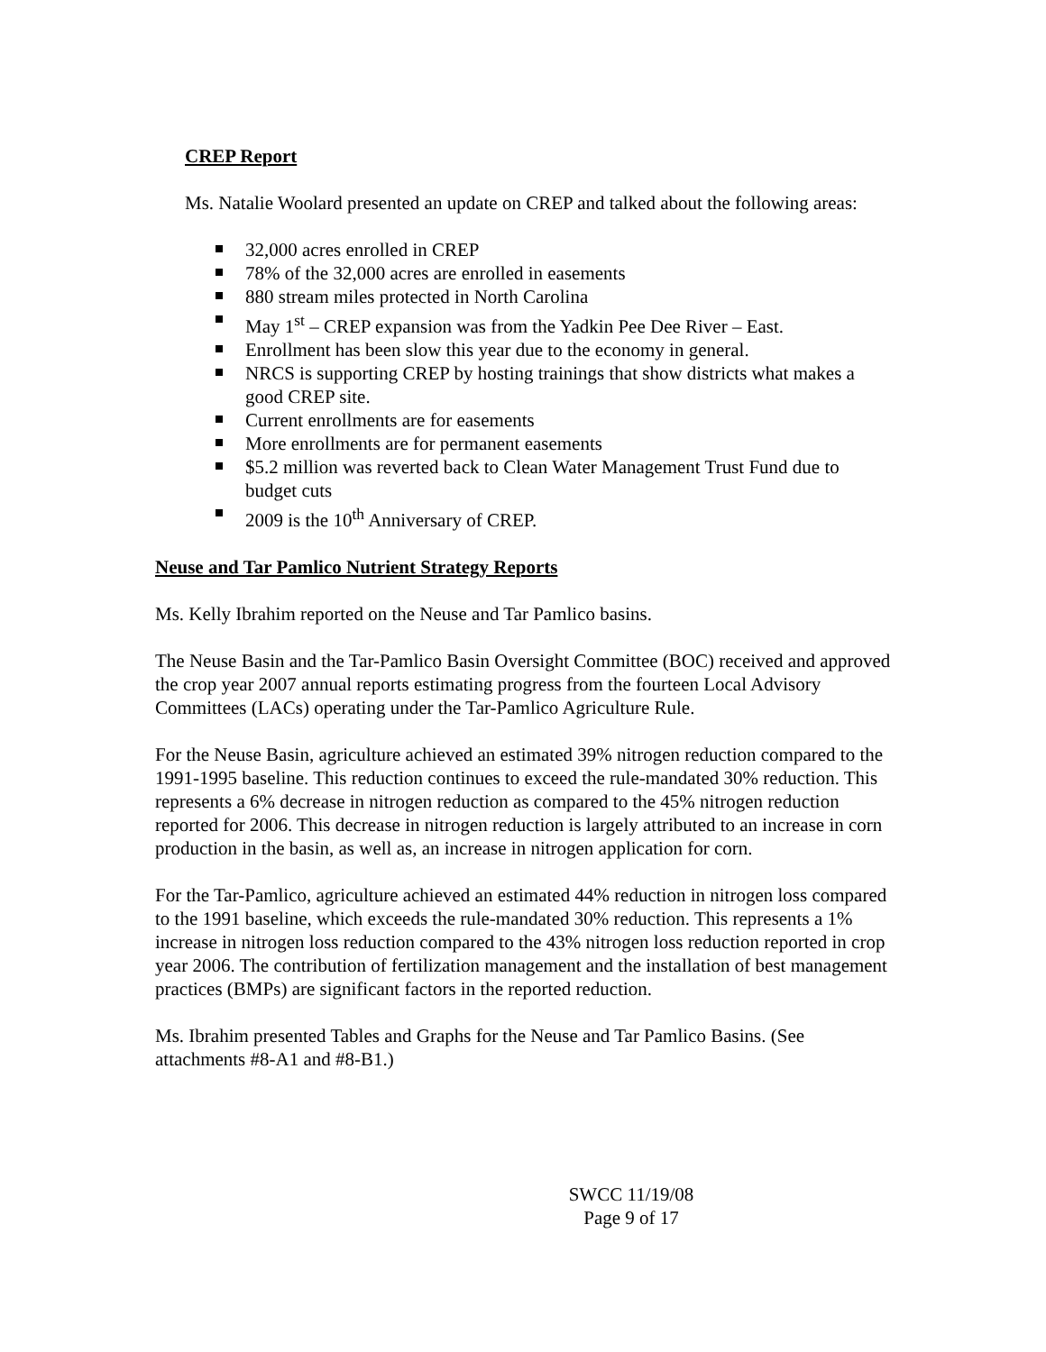CREP Report
Ms. Natalie Woolard presented an update on CREP and talked about the following areas:
32,000 acres enrolled in CREP
78% of the 32,000 acres are enrolled in easements
880 stream miles protected in North Carolina
May 1<sup>st</sup> – CREP expansion was from the Yadkin Pee Dee River – East.
Enrollment has been slow this year due to the economy in general.
NRCS is supporting CREP by hosting trainings that show districts what makes a good CREP site.
Current enrollments are for easements
More enrollments are for permanent easements
$5.2 million was reverted back to Clean Water Management Trust Fund due to budget cuts
2009 is the 10<sup>th</sup> Anniversary of CREP.
Neuse and Tar Pamlico Nutrient Strategy Reports
Ms. Kelly Ibrahim reported on the Neuse and Tar Pamlico basins.
The Neuse Basin and the Tar-Pamlico Basin Oversight Committee (BOC) received and approved the crop year 2007 annual reports estimating progress from the fourteen Local Advisory Committees (LACs) operating under the Tar-Pamlico Agriculture Rule.
For the Neuse Basin, agriculture achieved an estimated 39% nitrogen reduction compared to the 1991-1995 baseline. This reduction continues to exceed the rule-mandated 30% reduction. This represents a 6% decrease in nitrogen reduction as compared to the 45% nitrogen reduction reported for 2006. This decrease in nitrogen reduction is largely attributed to an increase in corn production in the basin, as well as, an increase in nitrogen application for corn.
For the Tar-Pamlico, agriculture achieved an estimated 44% reduction in nitrogen loss compared to the 1991 baseline, which exceeds the rule-mandated 30% reduction. This represents a 1% increase in nitrogen loss reduction compared to the 43% nitrogen loss reduction reported in crop year 2006. The contribution of fertilization management and the installation of best management practices (BMPs) are significant factors in the reported reduction.
Ms. Ibrahim presented Tables and Graphs for the Neuse and Tar Pamlico Basins. (See attachments #8-A1 and #8-B1.)
SWCC 11/19/08
Page 9 of 17